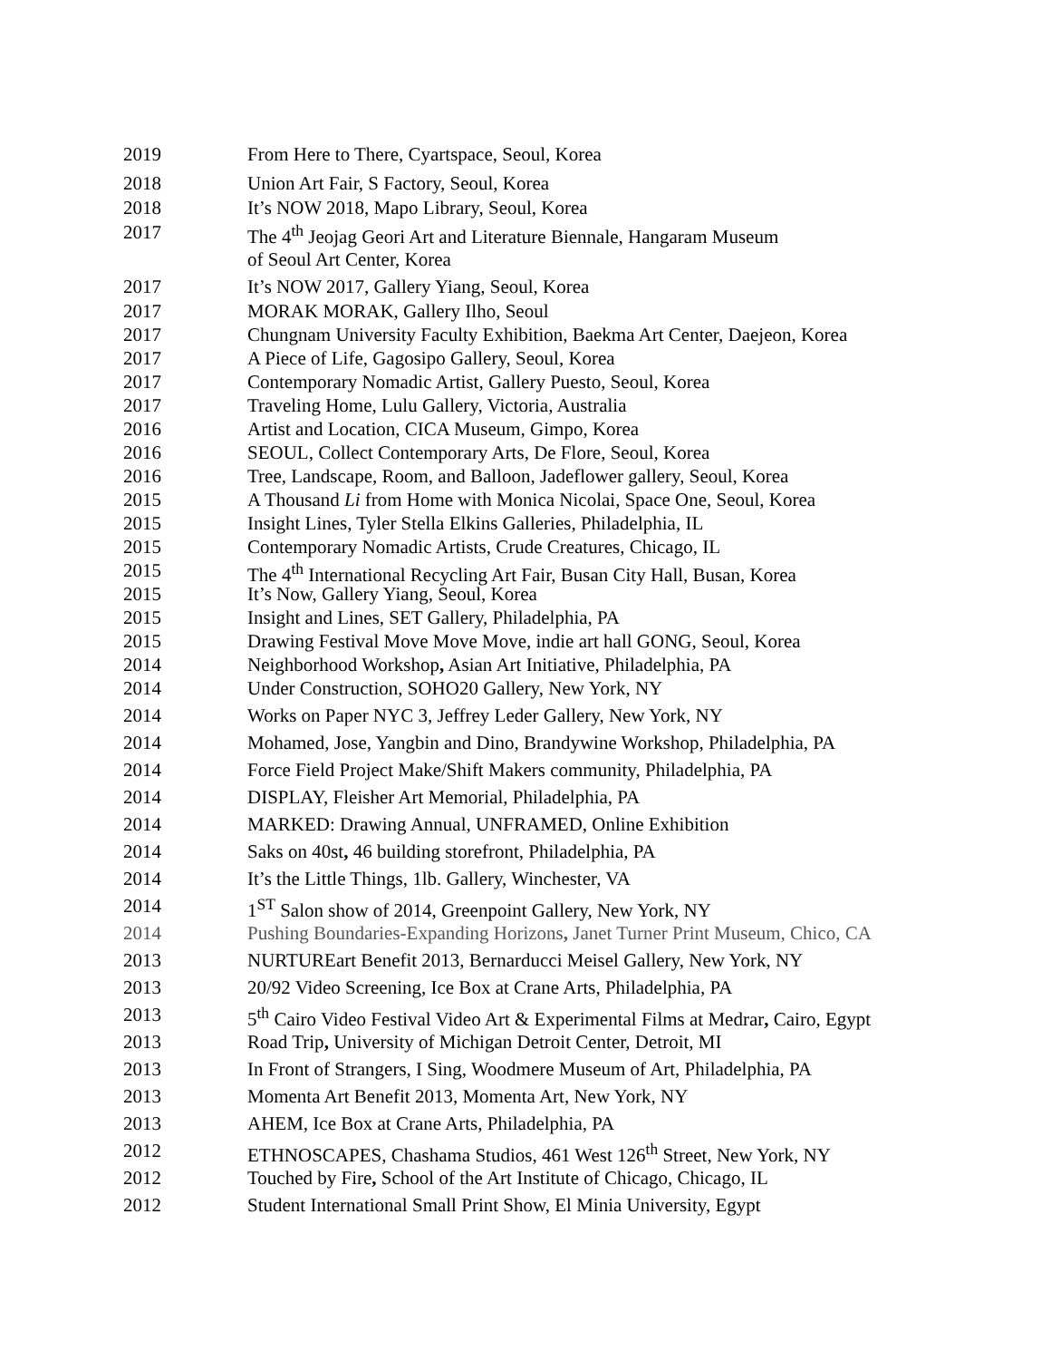2019 From Here to There, Cyartspace, Seoul, Korea
2018 Union Art Fair, S Factory, Seoul, Korea
2018 It’s NOW 2018, Mapo Library, Seoul, Korea
2017 The 4<sup>th</sup> Jeojag Geori Art and Literature Biennale, Hangaram Museum
of Seoul Art Center, Korea
2017 It’s NOW 2017, Gallery Yiang, Seoul, Korea
2017 MORAK MORAK, Gallery Ilho, Seoul
2017 Chungnam University Faculty Exhibition, Baekma Art Center, Daejeon, Korea
2017 A Piece of Life, Gagosipo Gallery, Seoul, Korea
2017 Contemporary Nomadic Artist, Gallery Puesto, Seoul, Korea
2017 Traveling Home, Lulu Gallery, Victoria, Australia
2016 Artist and Location, CICA Museum, Gimpo, Korea
2016 SEOUL, Collect Contemporary Arts, De Flore, Seoul, Korea
2016 Tree, Landscape, Room, and Balloon, Jadeflower gallery, Seoul, Korea
2015 A Thousand Li from Home with Monica Nicolai, Space One, Seoul, Korea
2015 Insight Lines, Tyler Stella Elkins Galleries, Philadelphia, IL
2015 Contemporary Nomadic Artists, Crude Creatures, Chicago, IL
2015 The 4<sup>th</sup> International Recycling Art Fair, Busan City Hall, Busan, Korea
2015 It’s Now, Gallery Yiang, Seoul, Korea
2015 Insight and Lines, SET Gallery, Philadelphia, PA
2015 Drawing Festival Move Move Move, indie art hall GONG, Seoul, Korea
2014 Neighborhood Workshop, Asian Art Initiative, Philadelphia, PA
2014 Under Construction, SOHO20 Gallery, New York, NY
2014 Works on Paper NYC 3, Jeffrey Leder Gallery, New York, NY
2014 Mohamed, Jose, Yangbin and Dino, Brandywine Workshop, Philadelphia, PA
2014 Force Field Project Make/Shift Makers community, Philadelphia, PA
2014 DISPLAY, Fleisher Art Memorial, Philadelphia, PA
2014 MARKED: Drawing Annual, UNFRAMED, Online Exhibition
2014 Saks on 40st, 46 building storefront, Philadelphia, PA
2014 It’s the Little Things, 1lb. Gallery, Winchester, VA
2014 1<sup>ST</sup> Salon show of 2014, Greenpoint Gallery, New York, NY
2014 Pushing Boundaries-Expanding Horizons, Janet Turner Print Museum, Chico, CA
2013 NURTUREart Benefit 2013, Bernarducci Meisel Gallery, New York, NY
2013 20/92 Video Screening, Ice Box at Crane Arts, Philadelphia, PA
2013 5<sup>th</sup> Cairo Video Festival Video Art & Experimental Films at Medrar, Cairo, Egypt
2013 Road Trip, University of Michigan Detroit Center, Detroit, MI
2013 In Front of Strangers, I Sing, Woodmere Museum of Art, Philadelphia, PA
2013 Momenta Art Benefit 2013, Momenta Art, New York, NY
2013 AHEM, Ice Box at Crane Arts, Philadelphia, PA
2012 ETHNOSCAPES, Chashama Studios, 461 West 126<sup>th</sup> Street, New York, NY
2012 Touched by Fire, School of the Art Institute of Chicago, Chicago, IL
2012 Student International Small Print Show, El Minia University, Egypt